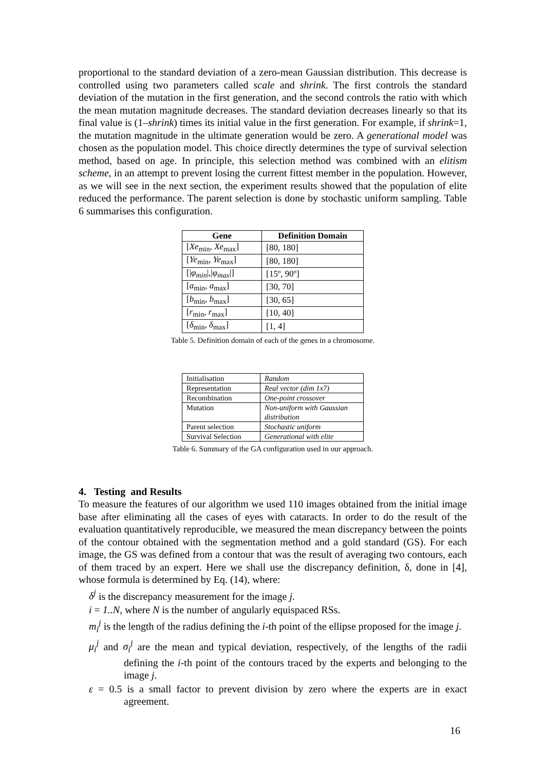proportional to the standard deviation of a zero-mean Gaussian distribution. This decrease is controlled using two parameters called scale and shrink. The first controls the standard deviation of the mutation in the first generation, and the second controls the ratio with which the mean mutation magnitude decreases. The standard deviation decreases linearly so that its final value is (1–shrink) times its initial value in the first generation. For example, if shrink=1, the mutation magnitude in the ultimate generation would be zero. A generational model was chosen as the population model. This choice directly determines the type of survival selection method, based on age. In principle, this selection method was combined with an elitism scheme, in an attempt to prevent losing the current fittest member in the population. However, as we will see in the next section, the experiment results showed that the population of elite reduced the performance. The parent selection is done by stochastic uniform sampling. Table 6 summarises this configuration.
| Gene | Definition Domain |
| --- | --- |
| [ Xe<sub>min</sub>, Xe<sub>max</sub>] | [80, 180] |
| [ Ye<sub>min</sub>, Ye<sub>max</sub>] | [80, 180] |
| [/ φ<sub>min</sub> /,/ φ<sub>max</sub> /] | [15º, 90º] |
| [ a<sub>min</sub>, a<sub>max</sub>] | [30, 70] |
| [ b<sub>min</sub>, b<sub>max</sub>] | [30, 65] |
| [ r<sub>min</sub>, r<sub>max</sub>] | [10, 40] |
| [ δ<sub>min</sub>, δ<sub>max</sub>] | [1, 4] |
Table 5. Definition domain of each of the genes in a chromosome.
| Initialisation | Random |
| Representation | Real vector (dim 1x7) |
| Recombination | One-point crossover |
| Mutation | Non-uniform with Gaussian distribution |
| Parent selection | Stochastic uniform |
| Survival Selection | Generational with elite |
Table 6. Summary of the GA configuration used in our approach.
4. Testing and Results
To measure the features of our algorithm we used 110 images obtained from the initial image base after eliminating all the cases of eyes with cataracts. In order to do the result of the evaluation quantitatively reproducible, we measured the mean discrepancy between the points of the contour obtained with the segmentation method and a gold standard (GS). For each image, the GS was defined from a contour that was the result of averaging two contours, each of them traced by an expert. Here we shall use the discrepancy definition, δ, done in [4], whose formula is determined by Eq. (14), where:
δ<sup>j</sup> is the discrepancy measurement for the image j.
i = 1..N, where N is the number of angularly equispaced RSs.
m<sub>i</sub><sup>j</sup> is the length of the radius defining the i-th point of the ellipse proposed for the image j.
μ<sub>i</sub><sup>j</sup> and σ<sub>i</sub><sup>j</sup> are the mean and typical deviation, respectively, of the lengths of the radii defining the i-th point of the contours traced by the experts and belonging to the image j.
ε = 0.5 is a small factor to prevent division by zero where the experts are in exact agreement.
16